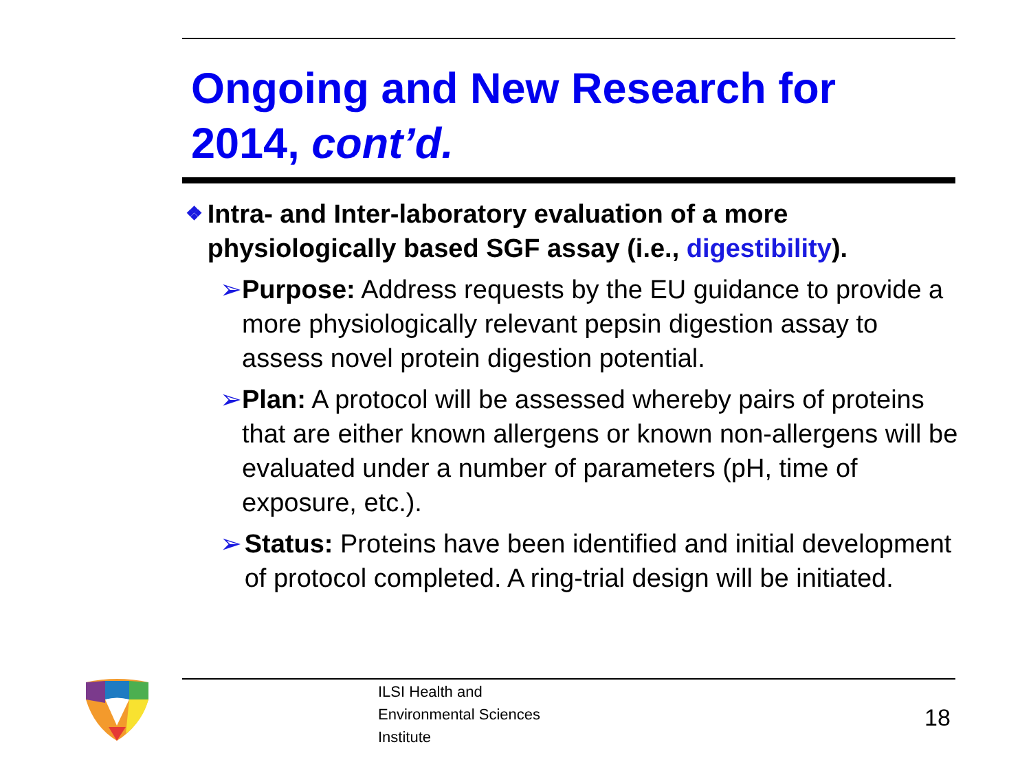Ongoing and New Research for
2014, cont’d.
❖ Intra- and Inter-laboratory evaluation of a more physiologically based SGF assay (i.e., digestibility).
➢ Purpose: Address requests by the EU guidance to provide a more physiologically relevant pepsin digestion assay to assess novel protein digestion potential.
➢ Plan: A protocol will be assessed whereby pairs of proteins that are either known allergens or known non-allergens will be evaluated under a number of parameters (pH, time of exposure, etc.).
➢ Status: Proteins have been identified and initial development of protocol completed. A ring-trial design will be initiated.
ILSI Health and
Environmental Sciences
Institute
18